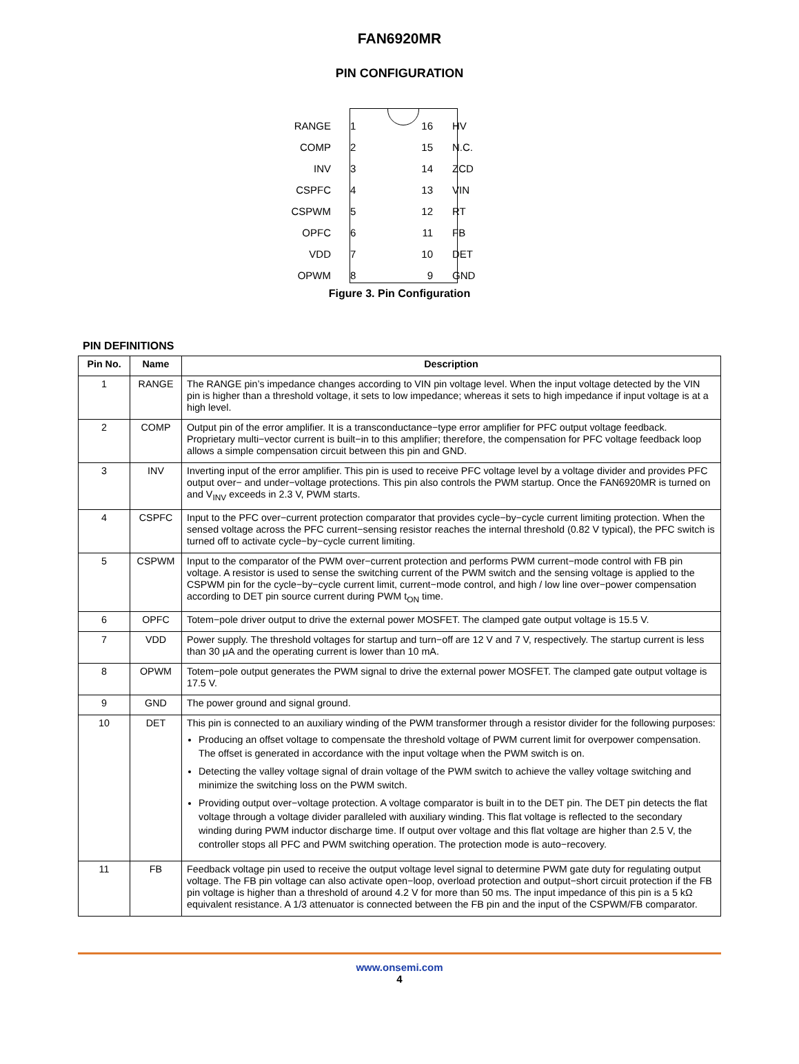FAN6920MR
PIN CONFIGURATION
RANGE 1 16 HV COMP 2 15 N.C. INV 3 14 ZCD CSPFC 4 13 VIN CSPWM 5 12 RT OPFC 6 11 FB VDD 7 10 DET OPWM 8 9 GND
Figure 3. Pin Configuration
PIN DEFINITIONS
| Pin No. | Name | Description |
| --- | --- | --- |
| 1 | RANGE | The RANGE pin’s impedance changes according to VIN pin voltage level. When the input voltage detected by the VIN pin is higher than a threshold voltage, it sets to low impedance; whereas it sets to high impedance if input voltage is at a high level. |
| 2 | COMP | Output pin of the error amplifier. It is a transconductance−type error amplifier for PFC output voltage feedback. Proprietary multi−vector current is built−in to this amplifier; therefore, the compensation for PFC voltage feedback loop allows a simple compensation circuit between this pin and GND. |
| 3 | INV | Inverting input of the error amplifier. This pin is used to receive PFC voltage level by a voltage divider and provides PFC output over− and under−voltage protections. This pin also controls the PWM startup. Once the FAN6920MR is turned on and V<sub>INV</sub> exceeds in 2.3 V, PWM starts. |
| 4 | CSPFC | Input to the PFC over−current protection comparator that provides cycle−by−cycle current limiting protection. When the sensed voltage across the PFC current−sensing resistor reaches the internal threshold (0.82 V typical), the PFC switch is turned off to activate cycle−by−cycle current limiting. |
| 5 | CSPWM | Input to the comparator of the PWM over−current protection and performs PWM current−mode control with FB pin voltage. A resistor is used to sense the switching current of the PWM switch and the sensing voltage is applied to the CSPWM pin for the cycle−by−cycle current limit, current−mode control, and high / low line over−power compensation according to DET pin source current during PWM t<sub>ON</sub> time. |
| 6 | OPFC | Totem−pole driver output to drive the external power MOSFET. The clamped gate output voltage is 15.5 V. |
| 7 | VDD | Power supply. The threshold voltages for startup and turn−off are 12 V and 7 V, respectively. The startup current is less than 30 μA and the operating current is lower than 10 mA. |
| 8 | OPWM | Totem−pole output generates the PWM signal to drive the external power MOSFET. The clamped gate output voltage is 17.5 V. |
| 9 | GND | The power ground and signal ground. |
| 10 | DET | This pin is connected to an auxiliary winding of the PWM transformer through a resistor divider for the following purposes: Producing an offset voltage to compensate the threshold voltage of PWM current limit for overpower compensation. The offset is generated in accordance with the input voltage when the PWM switch is on. Detecting the valley voltage signal of drain voltage of the PWM switch to achieve the valley voltage switching and minimize the switching loss on the PWM switch. Providing output over−voltage protection. A voltage comparator is built in to the DET pin. The DET pin detects the flat voltage through a voltage divider paralleled with auxiliary winding. This flat voltage is reflected to the secondary winding during PWM inductor discharge time. If output over voltage and this flat voltage are higher than 2.5 V, the controller stops all PFC and PWM switching operation. The protection mode is auto−recovery. |
| 11 | FB | Feedback voltage pin used to receive the output voltage level signal to determine PWM gate duty for regulating output voltage. The FB pin voltage can also activate open−loop, overload protection and output−short circuit protection if the FB pin voltage is higher than a threshold of around 4.2 V for more than 50 ms. The input impedance of this pin is a 5 kΩ equivalent resistance. A 1/3 attenuator is connected between the FB pin and the input of the CSPWM/FB comparator. |
www.onsemi.com
4